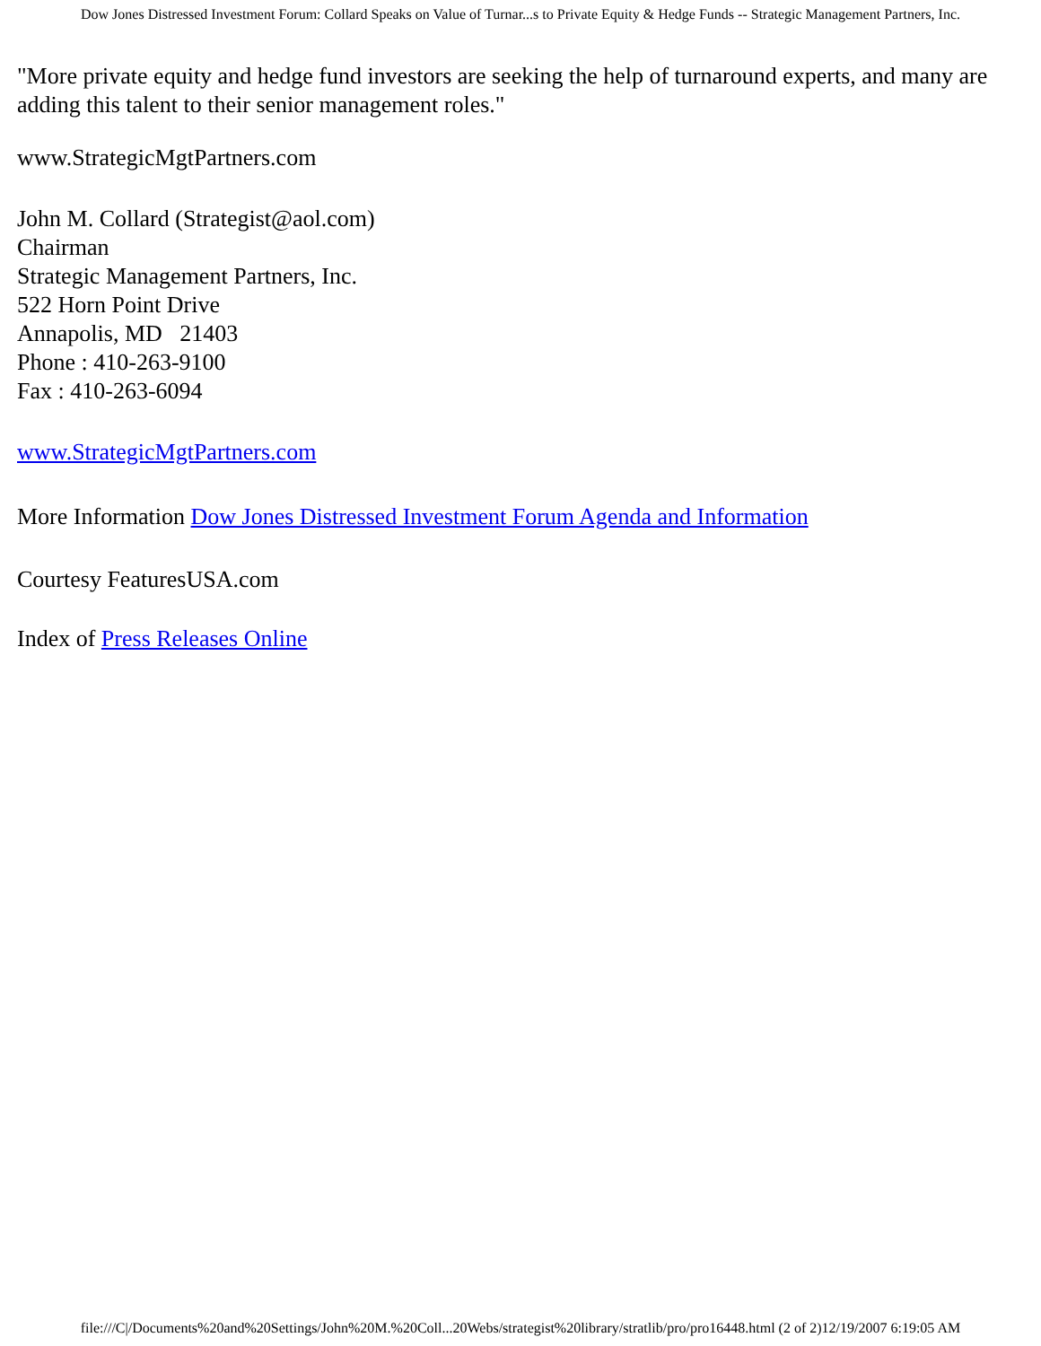Dow Jones Distressed Investment Forum: Collard Speaks on Value of Turnar...s to Private Equity & Hedge Funds -- Strategic Management Partners, Inc.
"More private equity and hedge fund investors are seeking the help of turnaround experts, and many are adding this talent to their senior management roles."
www.StrategicMgtPartners.com
John M. Collard (Strategist@aol.com)
Chairman
Strategic Management Partners, Inc.
522 Horn Point Drive
Annapolis, MD 21403
Phone : 410-263-9100
Fax : 410-263-6094
www.StrategicMgtPartners.com
More Information Dow Jones Distressed Investment Forum Agenda and Information
Courtesy FeaturesUSA.com
Index of Press Releases Online
file:///C|/Documents%20and%20Settings/John%20M.%20Coll...20Webs/strategist%20library/stratlib/pro/pro16448.html (2 of 2)12/19/2007 6:19:05 AM